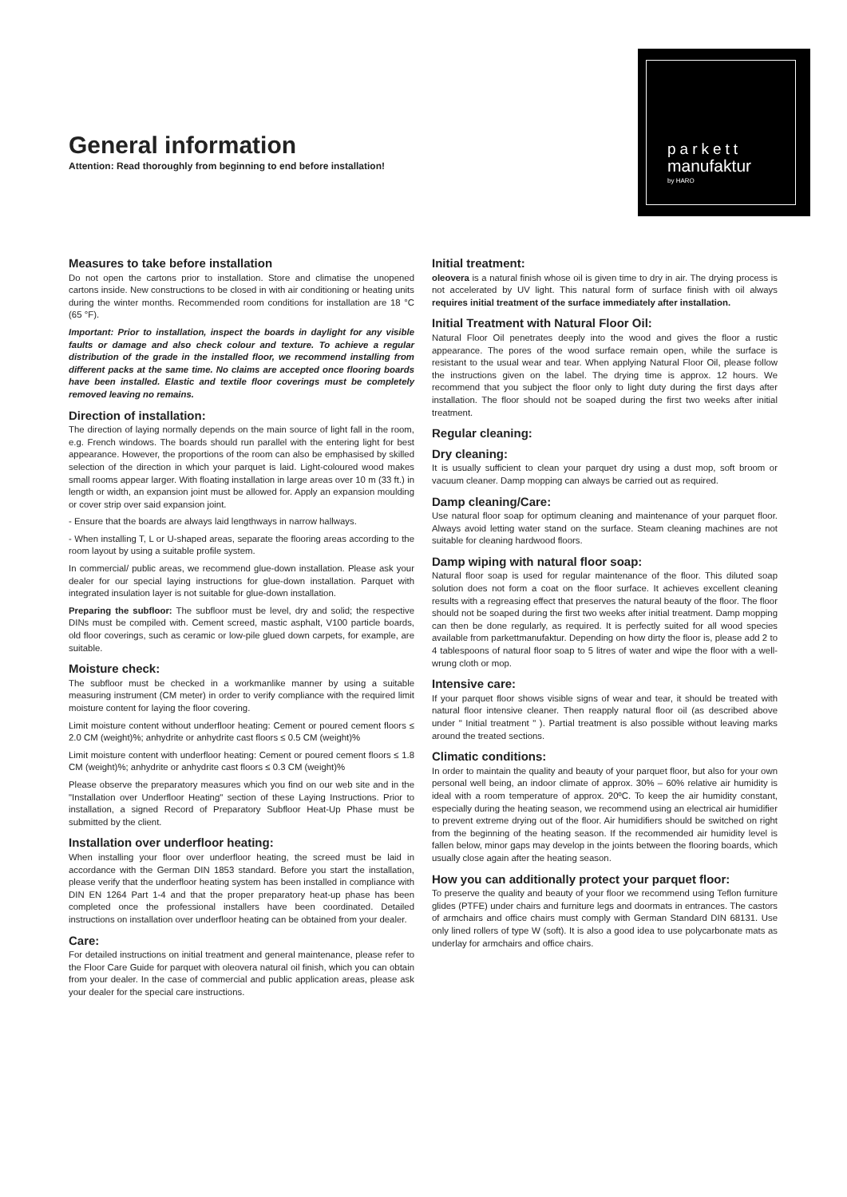General information
Attention: Read thoroughly from beginning to end before installation!
parkett
manufaktur
by HARO
Measures to take before installation
Do not open the cartons prior to installation. Store and climatise the unopened cartons inside. New constructions to be closed in with air conditioning or heating units during the winter months. Recommended room conditions for installation are 18 °C (65 °F).
Important: Prior to installation, inspect the boards in daylight for any visible faults or damage and also check colour and texture. To achieve a regular distribution of the grade in the installed floor, we recommend installing from different packs at the same time. No claims are accepted once flooring boards have been installed. Elastic and textile floor coverings must be completely removed leaving no remains.
Direction of installation:
The direction of laying normally depends on the main source of light fall in the room, e.g. French windows. The boards should run parallel with the entering light for best appearance. However, the proportions of the room can also be emphasised by skilled selection of the direction in which your parquet is laid. Light-coloured wood makes small rooms appear larger. With floating installation in large areas over 10 m (33 ft.) in length or width, an expansion joint must be allowed for. Apply an expansion moulding or cover strip over said expansion joint.
- Ensure that the boards are always laid lengthways in narrow hallways.
- When installing T, L or U-shaped areas, separate the flooring areas according to the room layout by using a suitable profile system.
In commercial/ public areas, we recommend glue-down installation. Please ask your dealer for our special laying instructions for glue-down installation. Parquet with integrated insulation layer is not suitable for glue-down installation.
Preparing the subfloor: The subfloor must be level, dry and solid; the respective DINs must be compiled with. Cement screed, mastic asphalt, V100 particle boards, old floor coverings, such as ceramic or low-pile glued down carpets, for example, are suitable.
Moisture check:
The subfloor must be checked in a workmanlike manner by using a suitable measuring instrument (CM meter) in order to verify compliance with the required limit moisture content for laying the floor covering.
Limit moisture content without underfloor heating: Cement or poured cement floors ≤ 2.0 CM (weight)%; anhydrite or anhydrite cast floors ≤ 0.5 CM (weight)%
Limit moisture content with underfloor heating: Cement or poured cement floors ≤ 1.8 CM (weight)%; anhydrite or anhydrite cast floors ≤ 0.3 CM (weight)%
Please observe the preparatory measures which you find on our web site and in the "Installation over Underfloor Heating" section of these Laying Instructions. Prior to installation, a signed Record of Preparatory Subfloor Heat-Up Phase must be submitted by the client.
Installation over underfloor heating:
When installing your floor over underfloor heating, the screed must be laid in accordance with the German DIN 1853 standard. Before you start the installation, please verify that the underfloor heating system has been installed in compliance with DIN EN 1264 Part 1-4 and that the proper preparatory heat-up phase has been completed once the professional installers have been coordinated. Detailed instructions on installation over underfloor heating can be obtained from your dealer.
Care:
For detailed instructions on initial treatment and general maintenance, please refer to the Floor Care Guide for parquet with oleovera natural oil finish, which you can obtain from your dealer. In the case of commercial and public application areas, please ask your dealer for the special care instructions.
Initial treatment:
oleovera is a natural finish whose oil is given time to dry in air. The drying process is not accelerated by UV light. This natural form of surface finish with oil always requires initial treatment of the surface immediately after installation.
Initial Treatment with Natural Floor Oil:
Natural Floor Oil penetrates deeply into the wood and gives the floor a rustic appearance. The pores of the wood surface remain open, while the surface is resistant to the usual wear and tear. When applying Natural Floor Oil, please follow the instructions given on the label. The drying time is approx. 12 hours. We recommend that you subject the floor only to light duty during the first days after installation. The floor should not be soaped during the first two weeks after initial treatment.
Regular cleaning:
Dry cleaning:
It is usually sufficient to clean your parquet dry using a dust mop, soft broom or vacuum cleaner. Damp mopping can always be carried out as required.
Damp cleaning/Care:
Use natural floor soap for optimum cleaning and maintenance of your parquet floor. Always avoid letting water stand on the surface. Steam cleaning machines are not suitable for cleaning hardwood floors.
Damp wiping with natural floor soap:
Natural floor soap is used for regular maintenance of the floor. This diluted soap solution does not form a coat on the floor surface. It achieves excellent cleaning results with a regreasing effect that preserves the natural beauty of the floor. The floor should not be soaped during the first two weeks after initial treatment. Damp mopping can then be done regularly, as required. It is perfectly suited for all wood species available from parkettmanufaktur. Depending on how dirty the floor is, please add 2 to 4 tablespoons of natural floor soap to 5 litres of water and wipe the floor with a well-wrung cloth or mop.
Intensive care:
If your parquet floor shows visible signs of wear and tear, it should be treated with natural floor intensive cleaner. Then reapply natural floor oil (as described above under " Initial treatment " ). Partial treatment is also possible without leaving marks around the treated sections.
Climatic conditions:
In order to maintain the quality and beauty of your parquet floor, but also for your own personal well being, an indoor climate of approx. 30% – 60% relative air humidity is ideal with a room temperature of approx. 20ºC. To keep the air humidity constant, especially during the heating season, we recommend using an electrical air humidifier to prevent extreme drying out of the floor. Air humidifiers should be switched on right from the beginning of the heating season. If the recommended air humidity level is fallen below, minor gaps may develop in the joints between the flooring boards, which usually close again after the heating season.
How you can additionally protect your parquet floor:
To preserve the quality and beauty of your floor we recommend using Teflon furniture glides (PTFE) under chairs and furniture legs and doormats in entrances. The castors of armchairs and office chairs must comply with German Standard DIN 68131. Use only lined rollers of type W (soft). It is also a good idea to use polycarbonate mats as underlay for armchairs and office chairs.